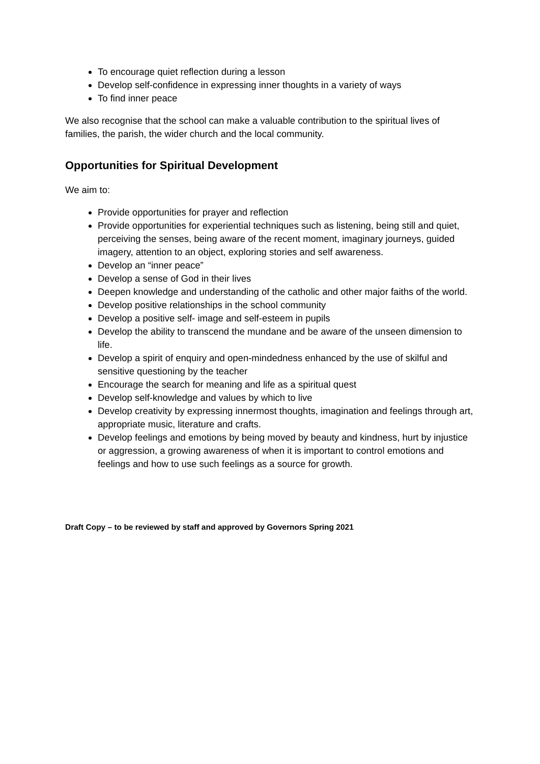To encourage quiet reflection during a lesson
Develop self-confidence in expressing inner thoughts in a variety of ways
To find inner peace
We also recognise that the school can make a valuable contribution to the spiritual lives of families, the parish, the wider church and the local community.
Opportunities for Spiritual Development
We aim to:
Provide opportunities for prayer and reflection
Provide opportunities for experiential techniques such as listening, being still and quiet, perceiving the senses, being aware of the recent moment, imaginary journeys, guided imagery, attention to an object, exploring stories and self awareness.
Develop an “inner peace”
Develop a sense of God in their lives
Deepen knowledge and understanding of the catholic and other major faiths of the world.
Develop positive relationships in the school community
Develop a positive self- image and self-esteem in pupils
Develop the ability to transcend the mundane and be aware of the unseen dimension to life.
Develop a spirit of enquiry and open-mindedness enhanced by the use of skilful and sensitive questioning by the teacher
Encourage the search for meaning and life as a spiritual quest
Develop self-knowledge and values by which to live
Develop creativity by expressing innermost thoughts, imagination and feelings through art, appropriate music, literature and crafts.
Develop feelings and emotions by being moved by beauty and kindness, hurt by injustice or aggression, a growing awareness of when it is important to control emotions and feelings and how to use such feelings as a source for growth.
Draft Copy – to be reviewed by staff and approved by Governors Spring 2021